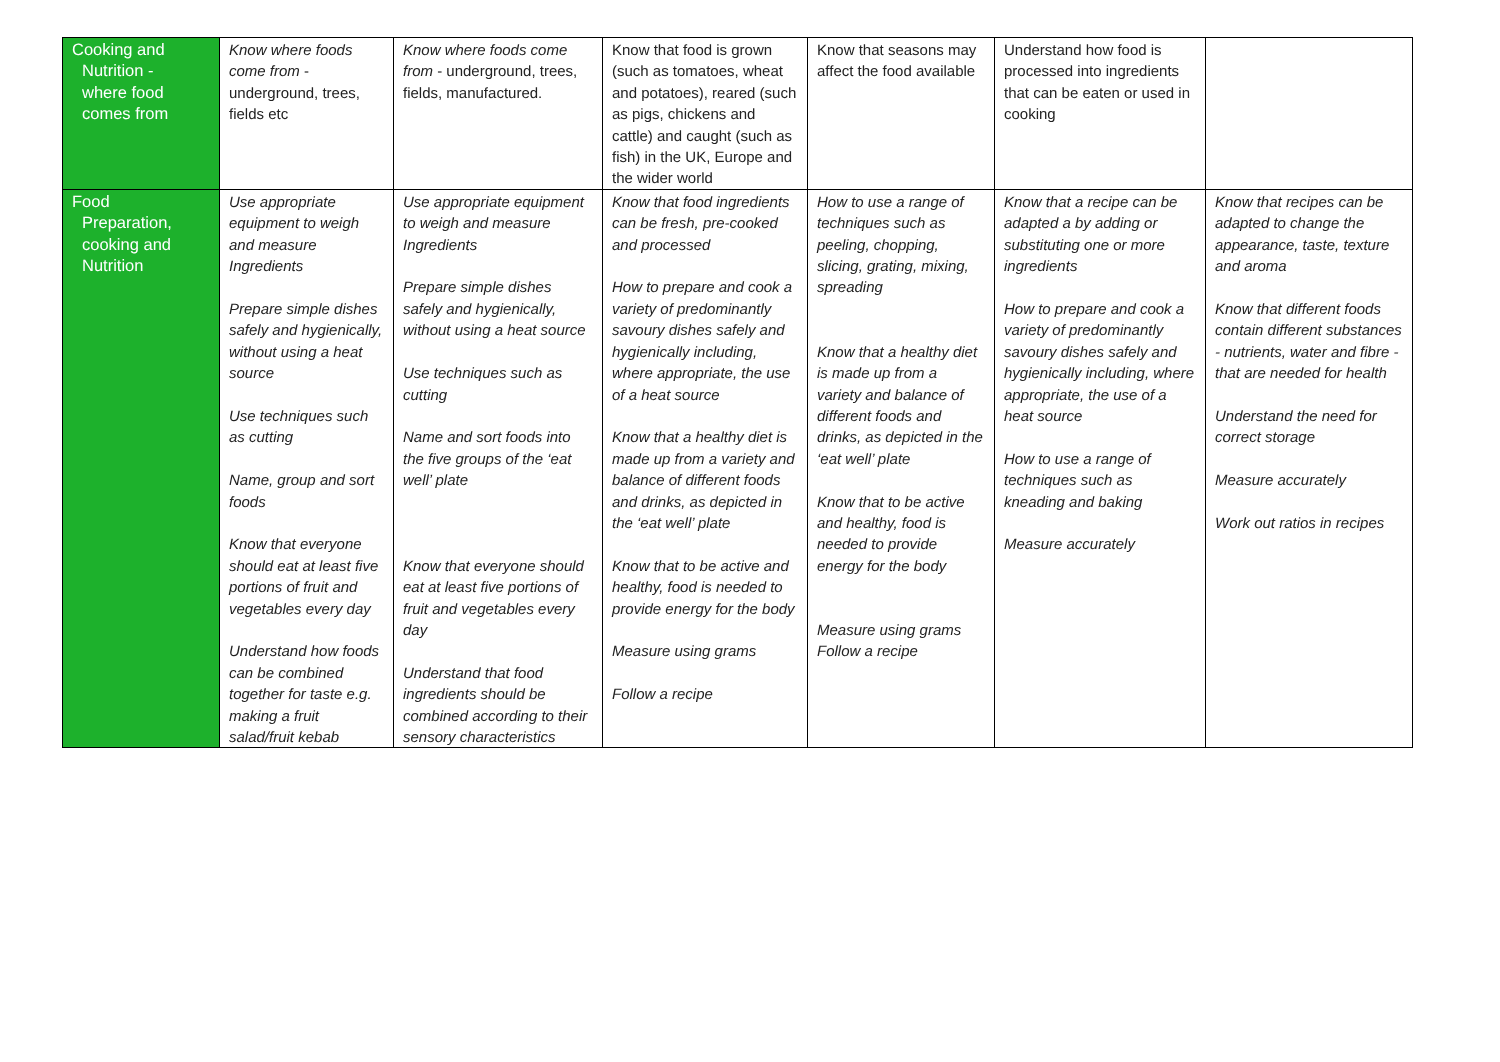| Cooking and Nutrition - where food comes from | Know where foods come from - underground, trees, fields etc | Know where foods come from - underground, trees, fields, manufactured. | Know that food is grown (such as tomatoes, wheat and potatoes), reared (such as pigs, chickens and cattle) and caught (such as fish) in the UK, Europe and the wider world | Know that seasons may affect the food available | Understand how food is processed into ingredients that can be eaten or used in cooking | |
| Food Preparation, cooking and Nutrition | Use appropriate equipment to weigh and measure Ingredients Prepare simple dishes safely and hygienically, without using a heat source Use techniques such as cutting Name, group and sort foods Know that everyone should eat at least five portions of fruit and vegetables every day Understand how foods can be combined together for taste e.g. making a fruit salad/fruit kebab | Use appropriate equipment to weigh and measure Ingredients Prepare simple dishes safely and hygienically, without using a heat source Use techniques such as cutting Name and sort foods into the five groups of the ‘eat well’ plate Know that everyone should eat at least five portions of fruit and vegetables every day Understand that food ingredients should be combined according to their sensory characteristics | Know that food ingredients can be fresh, pre-cooked and processed How to prepare and cook a variety of predominantly savoury dishes safely and hygienically including, where appropriate, the use of a heat source Know that a healthy diet is made up from a variety and balance of different foods and drinks, as depicted in the ‘eat well’ plate Know that to be active and healthy, food is needed to provide energy for the body Measure using grams Follow a recipe | How to use a range of techniques such as peeling, chopping, slicing, grating, mixing, spreading Know that a healthy diet is made up from a variety and balance of different foods and drinks, as depicted in the ‘eat well’ plate Know that to be active and healthy, food is needed to provide energy for the body Measure using grams Follow a recipe | Know that a recipe can be adapted a by adding or substituting one or more ingredients How to prepare and cook a variety of predominantly savoury dishes safely and hygienically including, where appropriate, the use of a heat source How to use a range of techniques such as kneading and baking Measure accurately | Know that recipes can be adapted to change the appearance, taste, texture and aroma Know that different foods contain different substances - nutrients, water and fibre - that are needed for health Understand the need for correct storage Measure accurately Work out ratios in recipes |